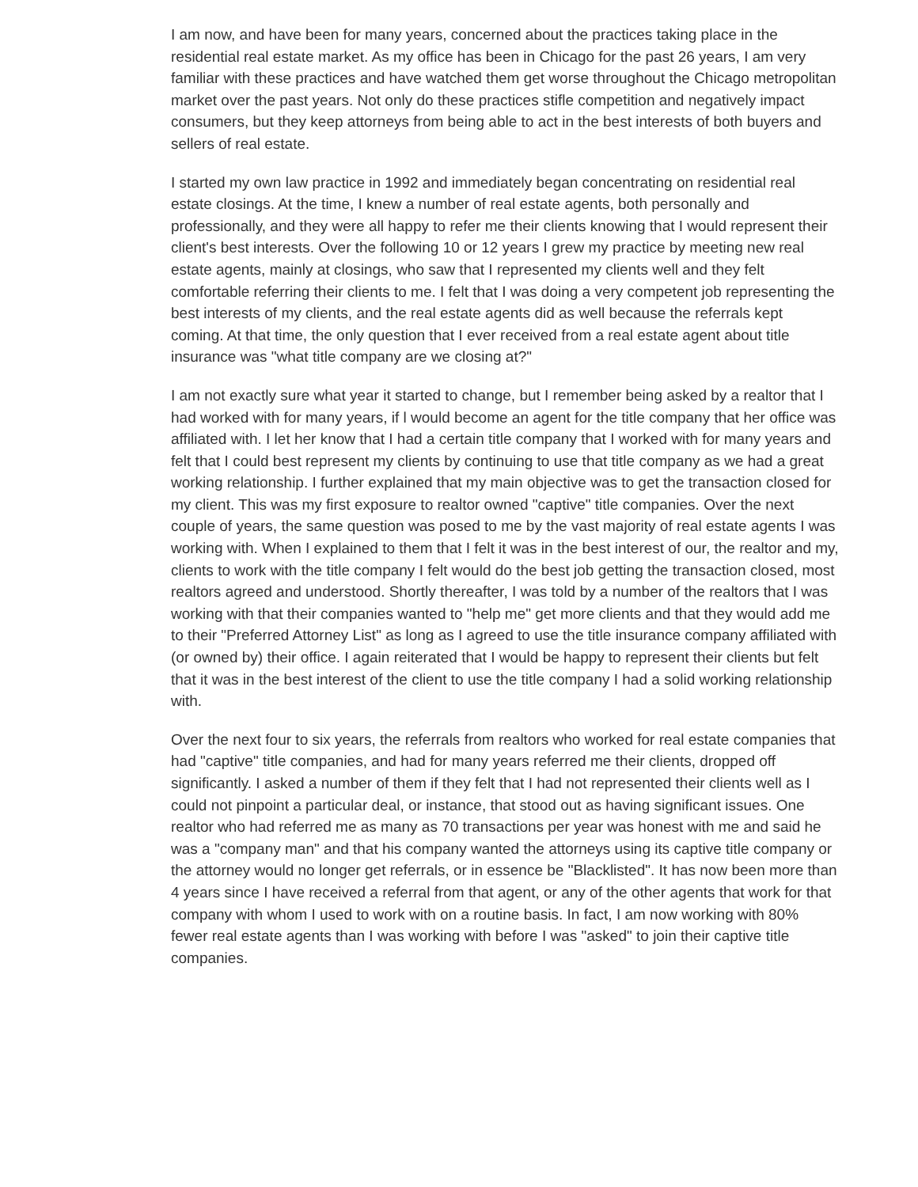I am now, and have been for many years, concerned about the practices taking place in the residential real estate market. As my office has been in Chicago for the past 26 years, I am very familiar with these practices and have watched them get worse throughout the Chicago metropolitan market over the past years. Not only do these practices stifle competition and negatively impact consumers, but they keep attorneys from being able to act in the best interests of both buyers and sellers of real estate.
I started my own law practice in 1992 and immediately began concentrating on residential real estate closings. At the time, I knew a number of real estate agents, both personally and professionally, and they were all happy to refer me their clients knowing that I would represent their client's best interests. Over the following 10 or 12 years I grew my practice by meeting new real estate agents, mainly at closings, who saw that I represented my clients well and they felt comfortable referring their clients to me. I felt that I was doing a very competent job representing the best interests of my clients, and the real estate agents did as well because the referrals kept coming. At that time, the only question that I ever received from a real estate agent about title insurance was "what title company are we closing at?"
I am not exactly sure what year it started to change, but I remember being asked by a realtor that I had worked with for many years, if l would become an agent for the title company that her office was affiliated with. I let her know that I had a certain title company that I worked with for many years and felt that I could best represent my clients by continuing to use that title company as we had a great working relationship. I further explained that my main objective was to get the transaction closed for my client. This was my first exposure to realtor owned "captive" title companies. Over the next couple of years, the same question was posed to me by the vast majority of real estate agents I was working with. When I explained to them that I felt it was in the best interest of our, the realtor and my, clients to work with the title company I felt would do the best job getting the transaction closed, most realtors agreed and understood. Shortly thereafter, I was told by a number of the realtors that I was working with that their companies wanted to "help me" get more clients and that they would add me to their "Preferred Attorney List" as long as I agreed to use the title insurance company affiliated with (or owned by) their office. I again reiterated that I would be happy to represent their clients but felt that it was in the best interest of the client to use the title company I had a solid working relationship with.
Over the next four to six years, the referrals from realtors who worked for real estate companies that had "captive" title companies, and had for many years referred me their clients, dropped off significantly. I asked a number of them if they felt that I had not represented their clients well as I could not pinpoint a particular deal, or instance, that stood out as having significant issues. One realtor who had referred me as many as 70 transactions per year was honest with me and said he was a "company man" and that his company wanted the attorneys using its captive title company or the attorney would no longer get referrals, or in essence be "Blacklisted". It has now been more than 4 years since I have received a referral from that agent, or any of the other agents that work for that company with whom I used to work with on a routine basis. In fact, I am now working with 80% fewer real estate agents than I was working with before I was "asked" to join their captive title companies.